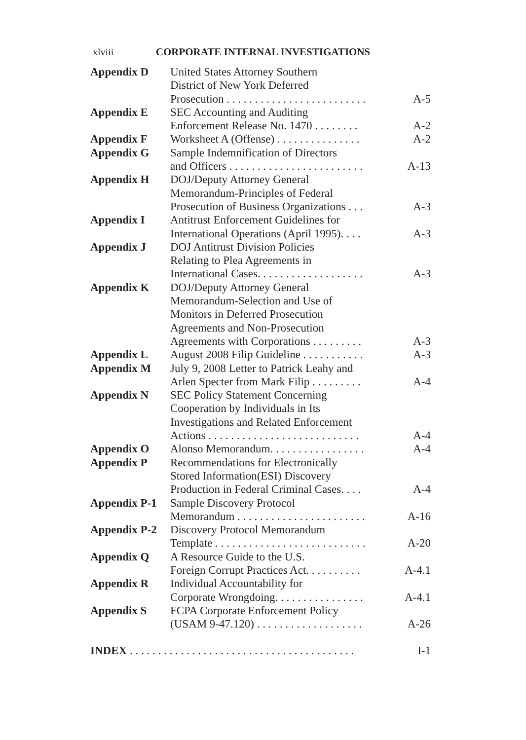xlviii CORPORATE INTERNAL INVESTIGATIONS
| Appendix D | United States Attorney Southern District of New York Deferred Prosecution . . . . . . . . . . . . . . . . . . . . . . . . . | A-5 |
| Appendix E | SEC Accounting and Auditing Enforcement Release No. 1470 . . . . . . . . | A-2 |
| Appendix F | Worksheet A (Offense) . . . . . . . . . . . . . . . | A-2 |
| Appendix G | Sample Indemnification of Directors and Officers . . . . . . . . . . . . . . . . . . . . . . . . | A-13 |
| Appendix H | DOJ/Deputy Attorney General Memorandum-Principles of Federal Prosecution of Business Organizations . . . | A-3 |
| Appendix I | Antitrust Enforcement Guidelines for International Operations (April 1995). . . . | A-3 |
| Appendix J | DOJ Antitrust Division Policies Relating to Plea Agreements in International Cases. . . . . . . . . . . . . . . . . . . | A-3 |
| Appendix K | DOJ/Deputy Attorney General Memorandum-Selection and Use of Monitors in Deferred Prosecution Agreements and Non-Prosecution Agreements with Corporations . . . . . . . . . | A-3 |
| Appendix L | August 2008 Filip Guideline . . . . . . . . . . . | A-3 |
| Appendix M | July 9, 2008 Letter to Patrick Leahy and Arlen Specter from Mark Filip . . . . . . . . . | A-4 |
| Appendix N | SEC Policy Statement Concerning Cooperation by Individuals in Its Investigations and Related Enforcement Actions . . . . . . . . . . . . . . . . . . . . . . . . . . . | A-4 |
| Appendix O | Alonso Memorandum. . . . . . . . . . . . . . . . . | A-4 |
| Appendix P | Recommendations for Electronically Stored Information(ESI) Discovery Production in Federal Criminal Cases. . . . | A-4 |
| Appendix P-1 | Sample Discovery Protocol Memorandum . . . . . . . . . . . . . . . . . . . . . . . | A-16 |
| Appendix P-2 | Discovery Protocol Memorandum Template . . . . . . . . . . . . . . . . . . . . . . . . . . . | A-20 |
| Appendix Q | A Resource Guide to the U.S. Foreign Corrupt Practices Act. . . . . . . . . . | A-4.1 |
| Appendix R | Individual Accountability for Corporate Wrongdoing. . . . . . . . . . . . . . . . | A-4.1 |
| Appendix S | FCPA Corporate Enforcement Policy (USAM 9-47.120) . . . . . . . . . . . . . . . . . . . | A-26 |
INDEX . . . . . . . . . . . . . . . . . . . . . . . . . . . . . . . . . . . . . . . . I-1